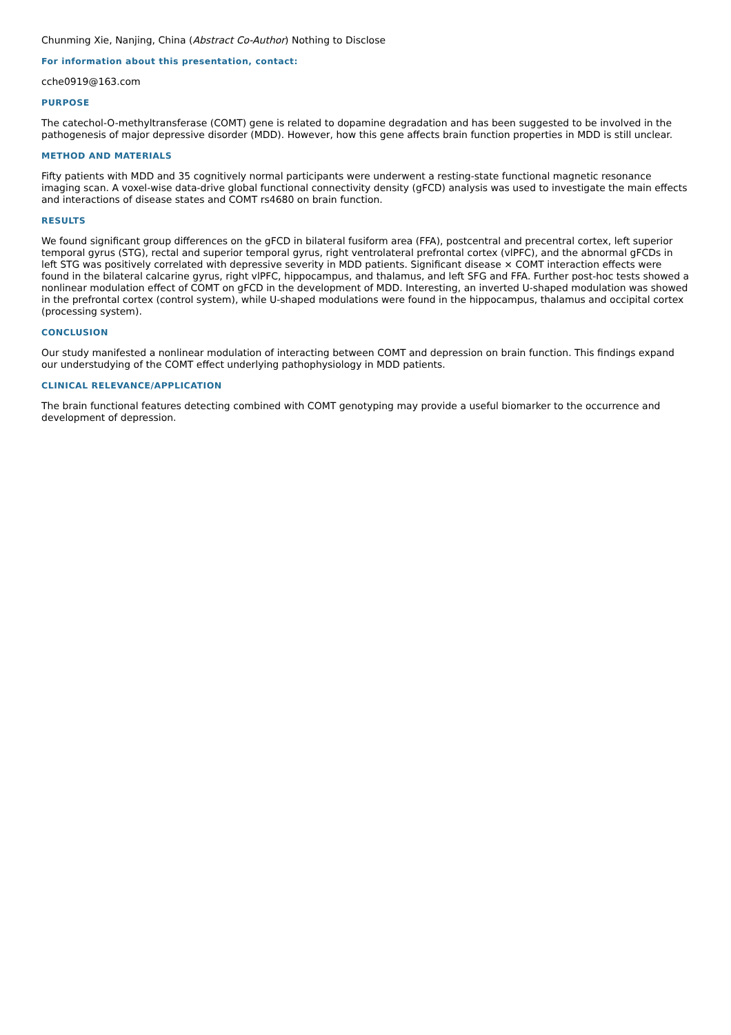Chunming Xie, Nanjing, China (Abstract Co-Author) Nothing to Disclose
For information about this presentation, contact:
cche0919@163.com
PURPOSE
The catechol-O-methyltransferase (COMT) gene is related to dopamine degradation and has been suggested to be involved in the pathogenesis of major depressive disorder (MDD). However, how this gene affects brain function properties in MDD is still unclear.
METHOD AND MATERIALS
Fifty patients with MDD and 35 cognitively normal participants were underwent a resting-state functional magnetic resonance imaging scan. A voxel-wise data-drive global functional connectivity density (gFCD) analysis was used to investigate the main effects and interactions of disease states and COMT rs4680 on brain function.
RESULTS
We found significant group differences on the gFCD in bilateral fusiform area (FFA), postcentral and precentral cortex, left superior temporal gyrus (STG), rectal and superior temporal gyrus, right ventrolateral prefrontal cortex (vlPFC), and the abnormal gFCDs in left STG was positively correlated with depressive severity in MDD patients. Significant disease × COMT interaction effects were found in the bilateral calcarine gyrus, right vlPFC, hippocampus, and thalamus, and left SFG and FFA. Further post-hoc tests showed a nonlinear modulation effect of COMT on gFCD in the development of MDD. Interesting, an inverted U-shaped modulation was showed in the prefrontal cortex (control system), while U-shaped modulations were found in the hippocampus, thalamus and occipital cortex (processing system).
CONCLUSION
Our study manifested a nonlinear modulation of interacting between COMT and depression on brain function. This findings expand our understudying of the COMT effect underlying pathophysiology in MDD patients.
CLINICAL RELEVANCE/APPLICATION
The brain functional features detecting combined with COMT genotyping may provide a useful biomarker to the occurrence and development of depression.